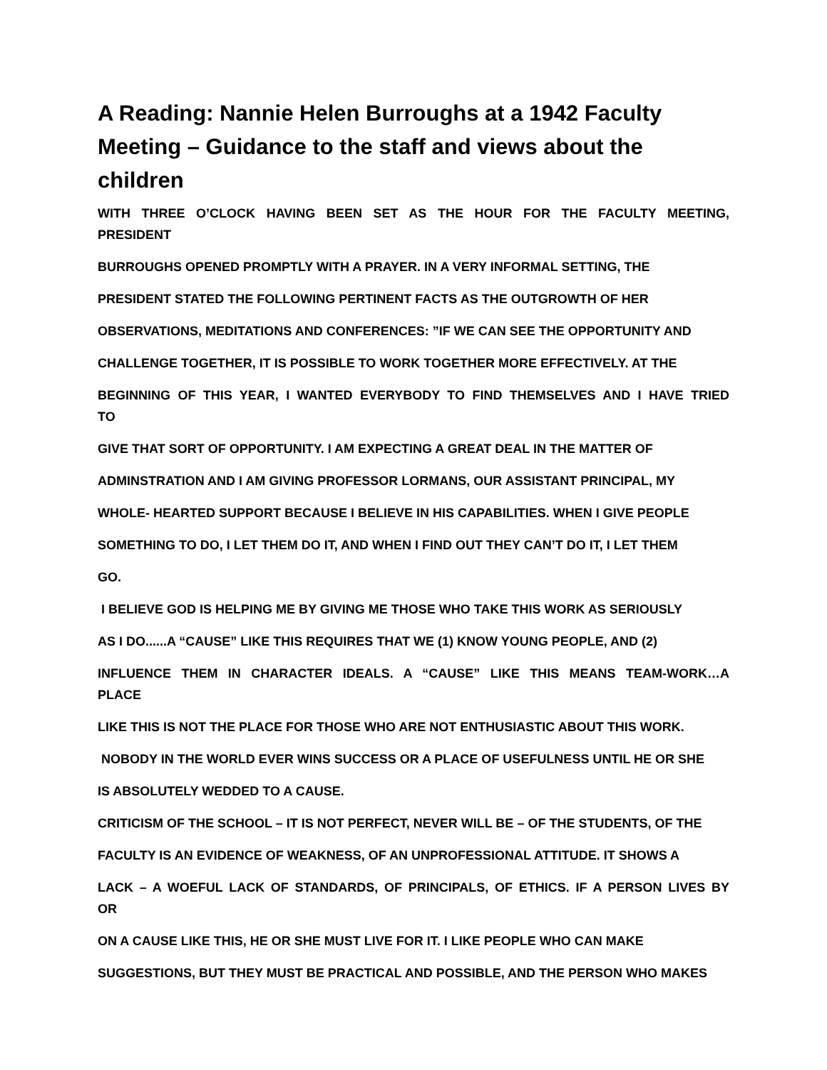A Reading: Nannie Helen Burroughs at a 1942 Faculty Meeting – Guidance to the staff and views about the children
WITH THREE O’CLOCK HAVING BEEN SET AS THE HOUR FOR THE FACULTY MEETING,
PRESIDENT
BURROUGHS OPENED PROMPTLY WITH A PRAYER. IN A VERY INFORMAL SETTING, THE
PRESIDENT STATED THE FOLLOWING PERTINENT FACTS AS THE OUTGROWTH OF HER
OBSERVATIONS, MEDITATIONS AND CONFERENCES: ”IF WE CAN SEE THE OPPORTUNITY AND
CHALLENGE TOGETHER, IT IS POSSIBLE TO WORK TOGETHER MORE EFFECTIVELY. AT THE
BEGINNING OF THIS YEAR, I WANTED EVERYBODY TO FIND THEMSELVES AND I HAVE TRIED
TO
GIVE THAT SORT OF OPPORTUNITY. I AM EXPECTING A GREAT DEAL IN THE MATTER OF
ADMINSTRATION AND I AM GIVING PROFESSOR LORMANS, OUR ASSISTANT PRINCIPAL, MY
WHOLE- HEARTED SUPPORT BECAUSE I BELIEVE IN HIS CAPABILITIES. WHEN I GIVE PEOPLE
SOMETHING TO DO, I LET THEM DO IT, AND WHEN I FIND OUT THEY CAN’T DO IT, I LET THEM
GO.
I BELIEVE GOD IS HELPING ME BY GIVING ME THOSE WHO TAKE THIS WORK AS SERIOUSLY
AS I DO......A “CAUSE” LIKE THIS REQUIRES THAT WE (1) KNOW YOUNG PEOPLE, AND (2)
INFLUENCE THEM IN CHARACTER IDEALS. A “CAUSE” LIKE THIS MEANS TEAM-WORK…A
PLACE
LIKE THIS IS NOT THE PLACE FOR THOSE WHO ARE NOT ENTHUSIASTIC ABOUT THIS WORK.
NOBODY IN THE WORLD EVER WINS SUCCESS OR A PLACE OF USEFULNESS UNTIL HE OR SHE
IS ABSOLUTELY WEDDED TO A CAUSE.
CRITICISM OF THE SCHOOL – IT IS NOT PERFECT, NEVER WILL BE – OF THE STUDENTS, OF THE
FACULTY IS AN EVIDENCE OF WEAKNESS, OF AN UNPROFESSIONAL ATTITUDE. IT SHOWS A
LACK – A WOEFUL LACK OF STANDARDS, OF PRINCIPALS, OF ETHICS. IF A PERSON LIVES BY
OR
ON A CAUSE LIKE THIS, HE OR SHE MUST LIVE FOR IT. I LIKE PEOPLE WHO CAN MAKE
SUGGESTIONS, BUT THEY MUST BE PRACTICAL AND POSSIBLE, AND THE PERSON WHO MAKES